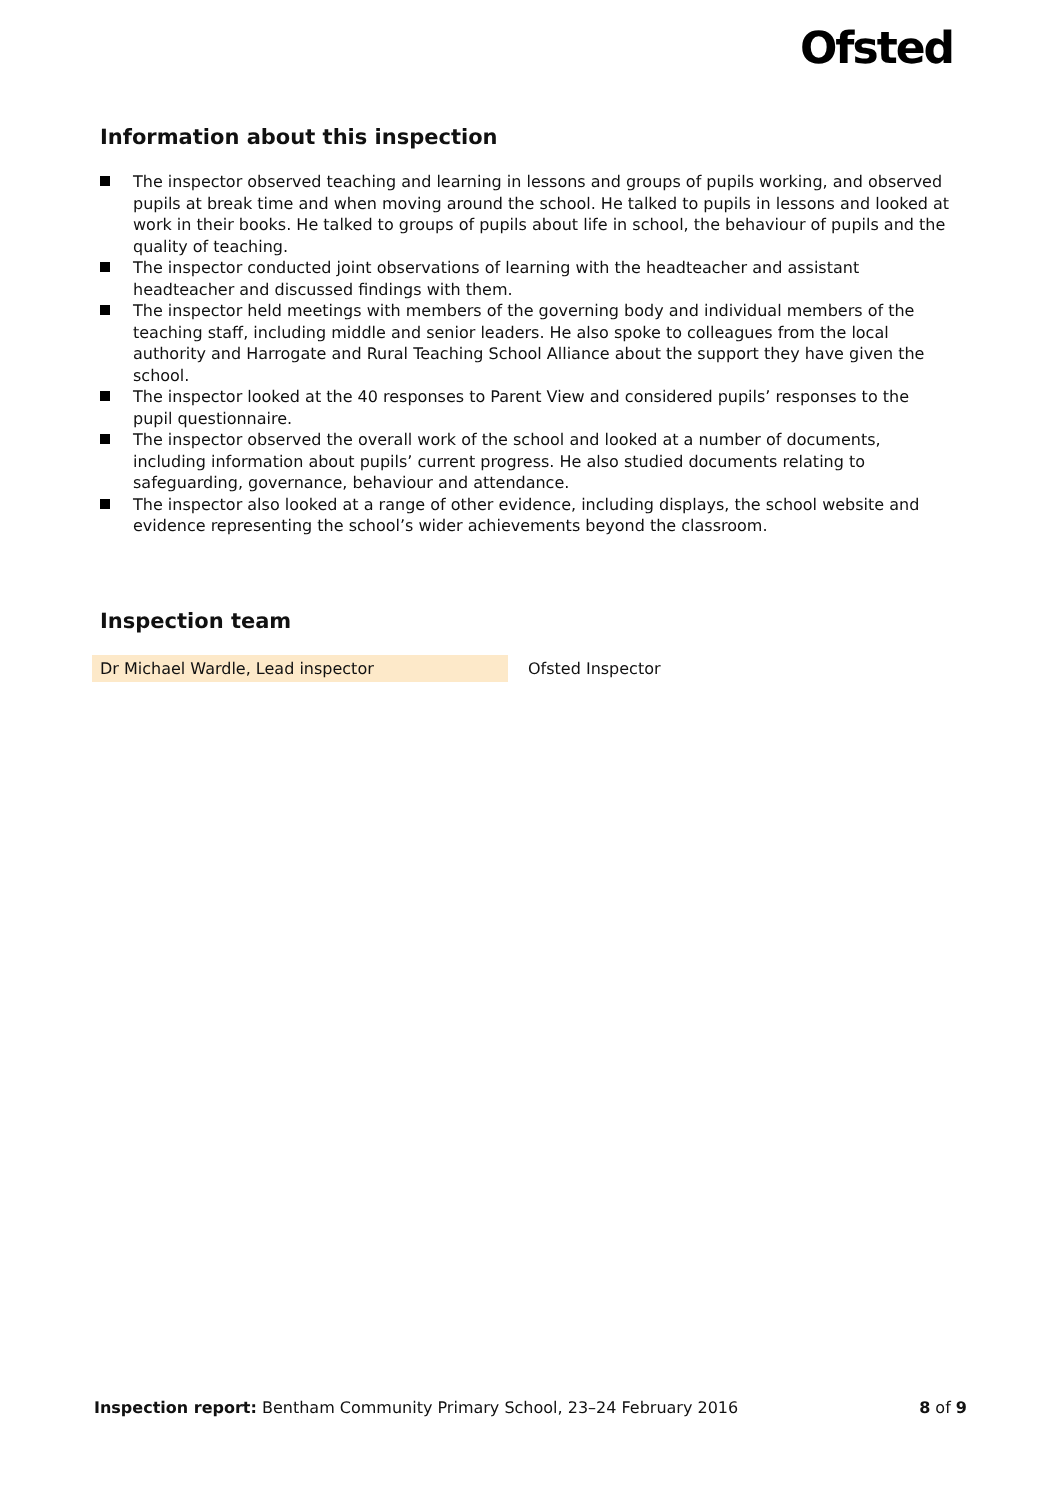Ofsted
Information about this inspection
The inspector observed teaching and learning in lessons and groups of pupils working, and observed pupils at break time and when moving around the school. He talked to pupils in lessons and looked at work in their books. He talked to groups of pupils about life in school, the behaviour of pupils and the quality of teaching.
The inspector conducted joint observations of learning with the headteacher and assistant headteacher and discussed findings with them.
The inspector held meetings with members of the governing body and individual members of the teaching staff, including middle and senior leaders. He also spoke to colleagues from the local authority and Harrogate and Rural Teaching School Alliance about the support they have given the school.
The inspector looked at the 40 responses to Parent View and considered pupils’ responses to the pupil questionnaire.
The inspector observed the overall work of the school and looked at a number of documents, including information about pupils’ current progress. He also studied documents relating to safeguarding, governance, behaviour and attendance.
The inspector also looked at a range of other evidence, including displays, the school website and evidence representing the school’s wider achievements beyond the classroom.
Inspection team
| Dr Michael Wardle, Lead inspector | Ofsted Inspector |
Inspection report: Bentham Community Primary School, 23–24 February 2016
8 of 9